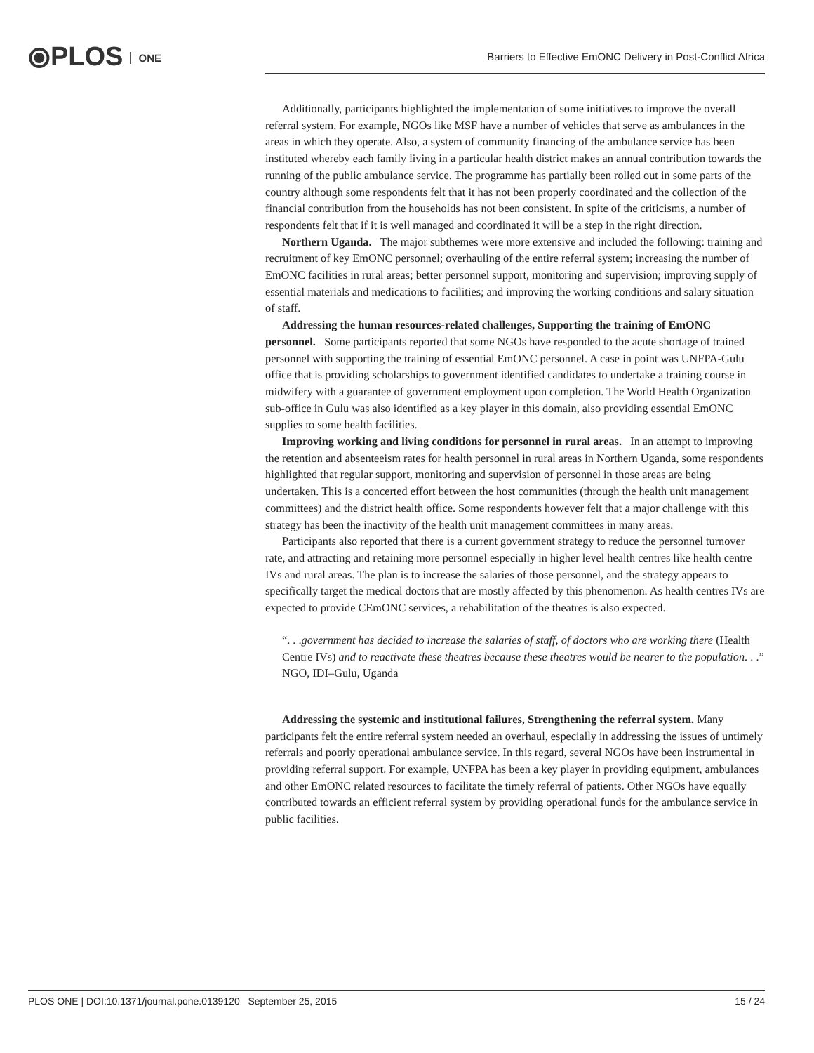⦿PLOS ONE
Barriers to Effective EmONC Delivery in Post-Conflict Africa
Additionally, participants highlighted the implementation of some initiatives to improve the overall referral system. For example, NGOs like MSF have a number of vehicles that serve as ambulances in the areas in which they operate. Also, a system of community financing of the ambulance service has been instituted whereby each family living in a particular health district makes an annual contribution towards the running of the public ambulance service. The programme has partially been rolled out in some parts of the country although some respondents felt that it has not been properly coordinated and the collection of the financial contribution from the households has not been consistent. In spite of the criticisms, a number of respondents felt that if it is well managed and coordinated it will be a step in the right direction.
Northern Uganda. The major subthemes were more extensive and included the following: training and recruitment of key EmONC personnel; overhauling of the entire referral system; increasing the number of EmONC facilities in rural areas; better personnel support, monitoring and supervision; improving supply of essential materials and medications to facilities; and improving the working conditions and salary situation of staff.
Addressing the human resources-related challenges, Supporting the training of EmONC personnel. Some participants reported that some NGOs have responded to the acute shortage of trained personnel with supporting the training of essential EmONC personnel. A case in point was UNFPA-Gulu office that is providing scholarships to government identified candidates to undertake a training course in midwifery with a guarantee of government employment upon completion. The World Health Organization sub-office in Gulu was also identified as a key player in this domain, also providing essential EmONC supplies to some health facilities.
Improving working and living conditions for personnel in rural areas. In an attempt to improving the retention and absenteeism rates for health personnel in rural areas in Northern Uganda, some respondents highlighted that regular support, monitoring and supervision of personnel in those areas are being undertaken. This is a concerted effort between the host communities (through the health unit management committees) and the district health office. Some respondents however felt that a major challenge with this strategy has been the inactivity of the health unit management committees in many areas.
Participants also reported that there is a current government strategy to reduce the personnel turnover rate, and attracting and retaining more personnel especially in higher level health centres like health centre IVs and rural areas. The plan is to increase the salaries of those personnel, and the strategy appears to specifically target the medical doctors that are mostly affected by this phenomenon. As health centres IVs are expected to provide CEmONC services, a rehabilitation of the theatres is also expected.
“. . .government has decided to increase the salaries of staff, of doctors who are working there (Health Centre IVs) and to reactivate these theatres because these theatres would be nearer to the population. . .” NGO, IDI–Gulu, Uganda
Addressing the systemic and institutional failures, Strengthening the referral system. Many participants felt the entire referral system needed an overhaul, especially in addressing the issues of untimely referrals and poorly operational ambulance service. In this regard, several NGOs have been instrumental in providing referral support. For example, UNFPA has been a key player in providing equipment, ambulances and other EmONC related resources to facilitate the timely referral of patients. Other NGOs have equally contributed towards an efficient referral system by providing operational funds for the ambulance service in public facilities.
PLOS ONE | DOI:10.1371/journal.pone.0139120 September 25, 2015 15 / 24